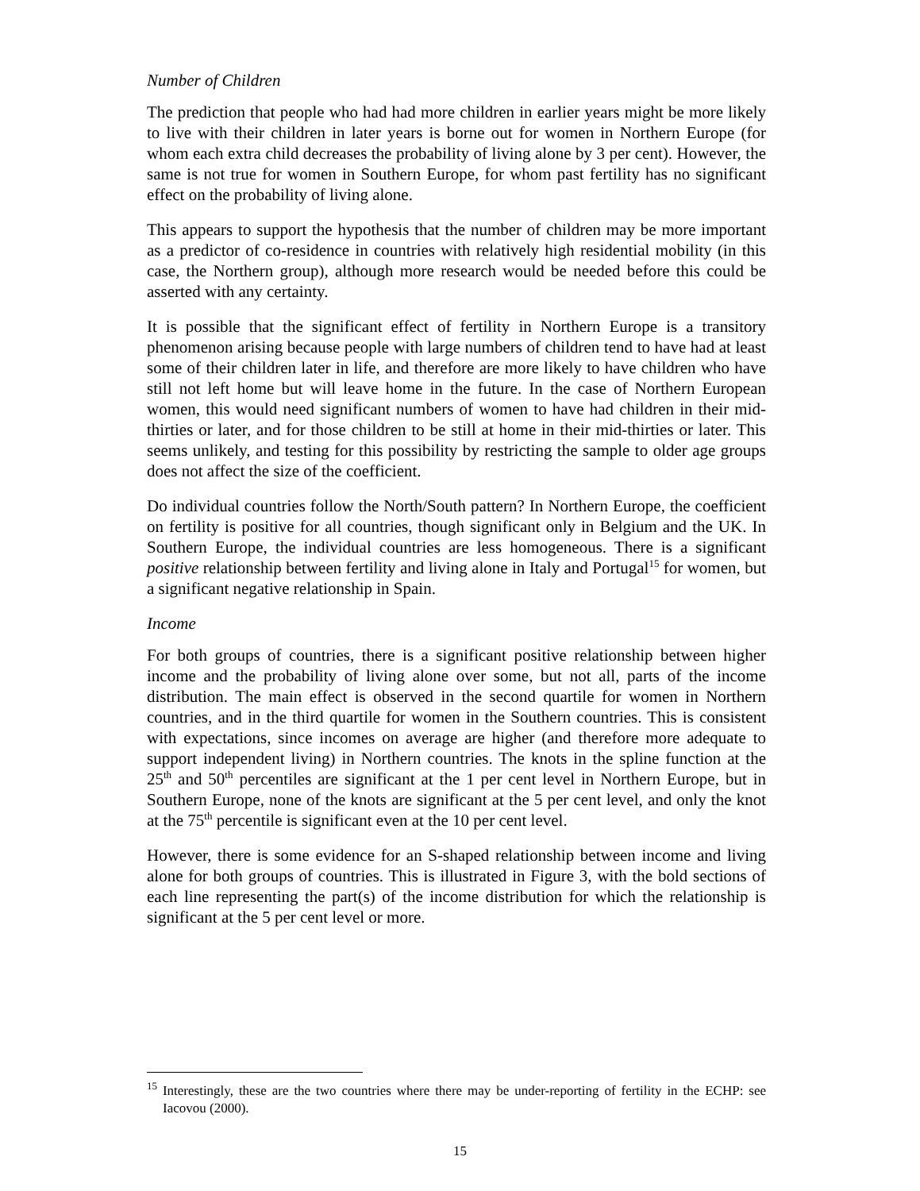Number of Children
The prediction that people who had had more children in earlier years might be more likely to live with their children in later years is borne out for women in Northern Europe (for whom each extra child decreases the probability of living alone by 3 per cent). However, the same is not true for women in Southern Europe, for whom past fertility has no significant effect on the probability of living alone.
This appears to support the hypothesis that the number of children may be more important as a predictor of co-residence in countries with relatively high residential mobility (in this case, the Northern group), although more research would be needed before this could be asserted with any certainty.
It is possible that the significant effect of fertility in Northern Europe is a transitory phenomenon arising because people with large numbers of children tend to have had at least some of their children later in life, and therefore are more likely to have children who have still not left home but will leave home in the future. In the case of Northern European women, this would need significant numbers of women to have had children in their mid-thirties or later, and for those children to be still at home in their mid-thirties or later. This seems unlikely, and testing for this possibility by restricting the sample to older age groups does not affect the size of the coefficient.
Do individual countries follow the North/South pattern? In Northern Europe, the coefficient on fertility is positive for all countries, though significant only in Belgium and the UK. In Southern Europe, the individual countries are less homogeneous. There is a significant positive relationship between fertility and living alone in Italy and Portugal<sup>15</sup> for women, but a significant negative relationship in Spain.
Income
For both groups of countries, there is a significant positive relationship between higher income and the probability of living alone over some, but not all, parts of the income distribution. The main effect is observed in the second quartile for women in Northern countries, and in the third quartile for women in the Southern countries. This is consistent with expectations, since incomes on average are higher (and therefore more adequate to support independent living) in Northern countries. The knots in the spline function at the 25<sup>th</sup> and 50<sup>th</sup> percentiles are significant at the 1 per cent level in Northern Europe, but in Southern Europe, none of the knots are significant at the 5 per cent level, and only the knot at the 75<sup>th</sup> percentile is significant even at the 10 per cent level.
However, there is some evidence for an S-shaped relationship between income and living alone for both groups of countries. This is illustrated in Figure 3, with the bold sections of each line representing the part(s) of the income distribution for which the relationship is significant at the 5 per cent level or more.
<sup>15</sup> Interestingly, these are the two countries where there may be under-reporting of fertility in the ECHP: see Iacovou (2000).
15